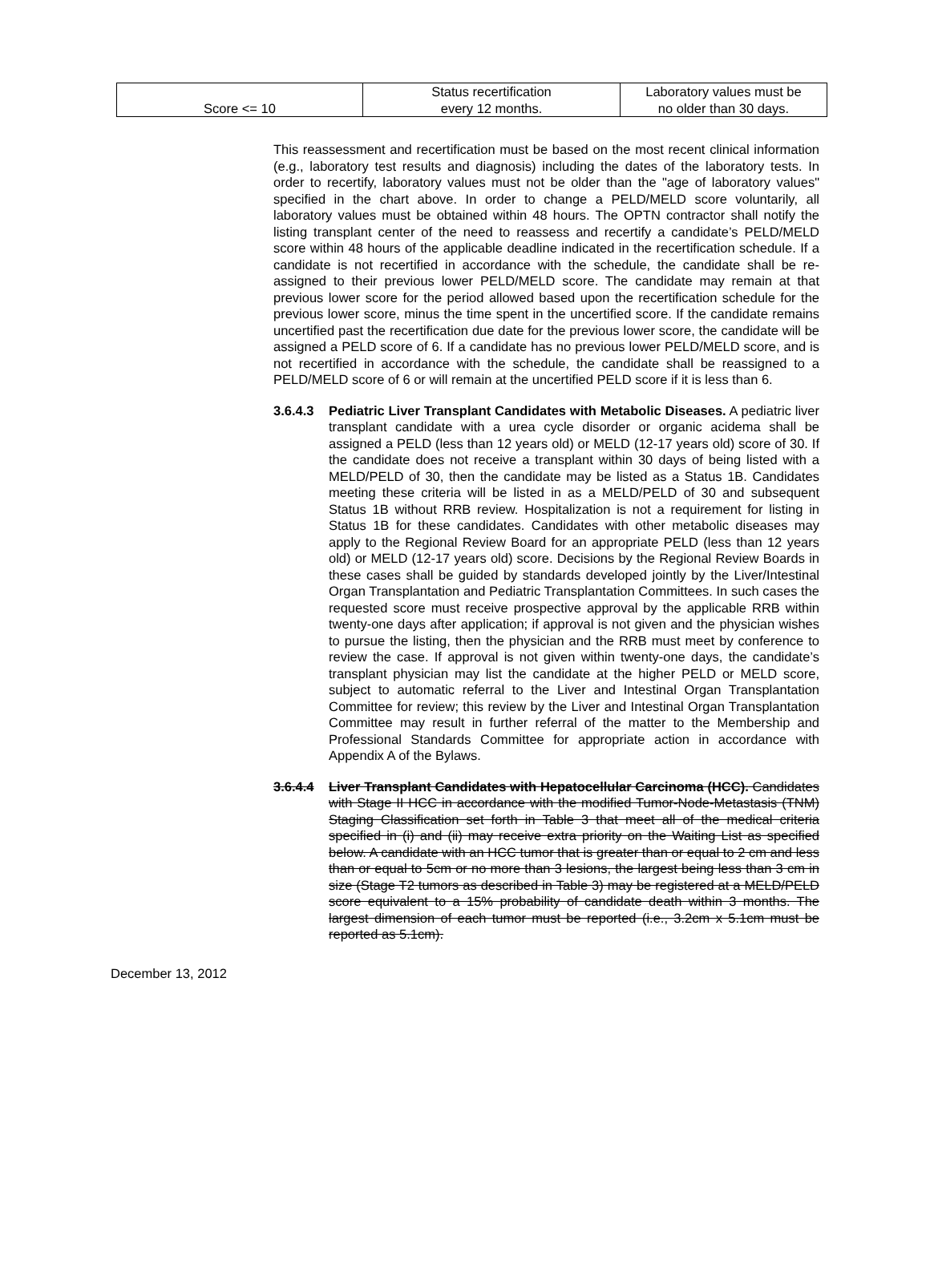| Score <= 10 | Status recertification every 12 months. | Laboratory values must be no older than 30 days. |
This reassessment and recertification must be based on the most recent clinical information (e.g., laboratory test results and diagnosis) including the dates of the laboratory tests. In order to recertify, laboratory values must not be older than the "age of laboratory values" specified in the chart above. In order to change a PELD/MELD score voluntarily, all laboratory values must be obtained within 48 hours. The OPTN contractor shall notify the listing transplant center of the need to reassess and recertify a candidate’s PELD/MELD score within 48 hours of the applicable deadline indicated in the recertification schedule. If a candidate is not recertified in accordance with the schedule, the candidate shall be re-assigned to their previous lower PELD/MELD score. The candidate may remain at that previous lower score for the period allowed based upon the recertification schedule for the previous lower score, minus the time spent in the uncertified score. If the candidate remains uncertified past the recertification due date for the previous lower score, the candidate will be assigned a PELD score of 6. If a candidate has no previous lower PELD/MELD score, and is not recertified in accordance with the schedule, the candidate shall be reassigned to a PELD/MELD score of 6 or will remain at the uncertified PELD score if it is less than 6.
3.6.4.3
Pediatric Liver Transplant Candidates with Metabolic Diseases. A pediatric liver transplant candidate with a urea cycle disorder or organic acidema shall be assigned a PELD (less than 12 years old) or MELD (12-17 years old) score of 30. If the candidate does not receive a transplant within 30 days of being listed with a MELD/PELD of 30, then the candidate may be listed as a Status 1B. Candidates meeting these criteria will be listed in as a MELD/PELD of 30 and subsequent Status 1B without RRB review. Hospitalization is not a requirement for listing in Status 1B for these candidates. Candidates with other metabolic diseases may apply to the Regional Review Board for an appropriate PELD (less than 12 years old) or MELD (12-17 years old) score. Decisions by the Regional Review Boards in these cases shall be guided by standards developed jointly by the Liver/Intestinal Organ Transplantation and Pediatric Transplantation Committees. In such cases the requested score must receive prospective approval by the applicable RRB within twenty-one days after application; if approval is not given and the physician wishes to pursue the listing, then the physician and the RRB must meet by conference to review the case. If approval is not given within twenty-one days, the candidate’s transplant physician may list the candidate at the higher PELD or MELD score, subject to automatic referral to the Liver and Intestinal Organ Transplantation Committee for review; this review by the Liver and Intestinal Organ Transplantation Committee may result in further referral of the matter to the Membership and Professional Standards Committee for appropriate action in accordance with Appendix A of the Bylaws.
3.6.4.4
Liver Transplant Candidates with Hepatocellular Carcinoma (HCC). Candidates with Stage II HCC in accordance with the modified Tumor-Node-Metastasis (TNM) Staging Classification set forth in Table 3 that meet all of the medical criteria specified in (i) and (ii) may receive extra priority on the Waiting List as specified below. A candidate with an HCC tumor that is greater than or equal to 2 cm and less than or equal to 5cm or no more than 3 lesions, the largest being less than 3 cm in size (Stage T2 tumors as described in Table 3) may be registered at a MELD/PELD score equivalent to a 15% probability of candidate death within 3 months. The largest dimension of each tumor must be reported (i.e., 3.2cm x 5.1cm must be reported as 5.1cm).
December 13, 2012